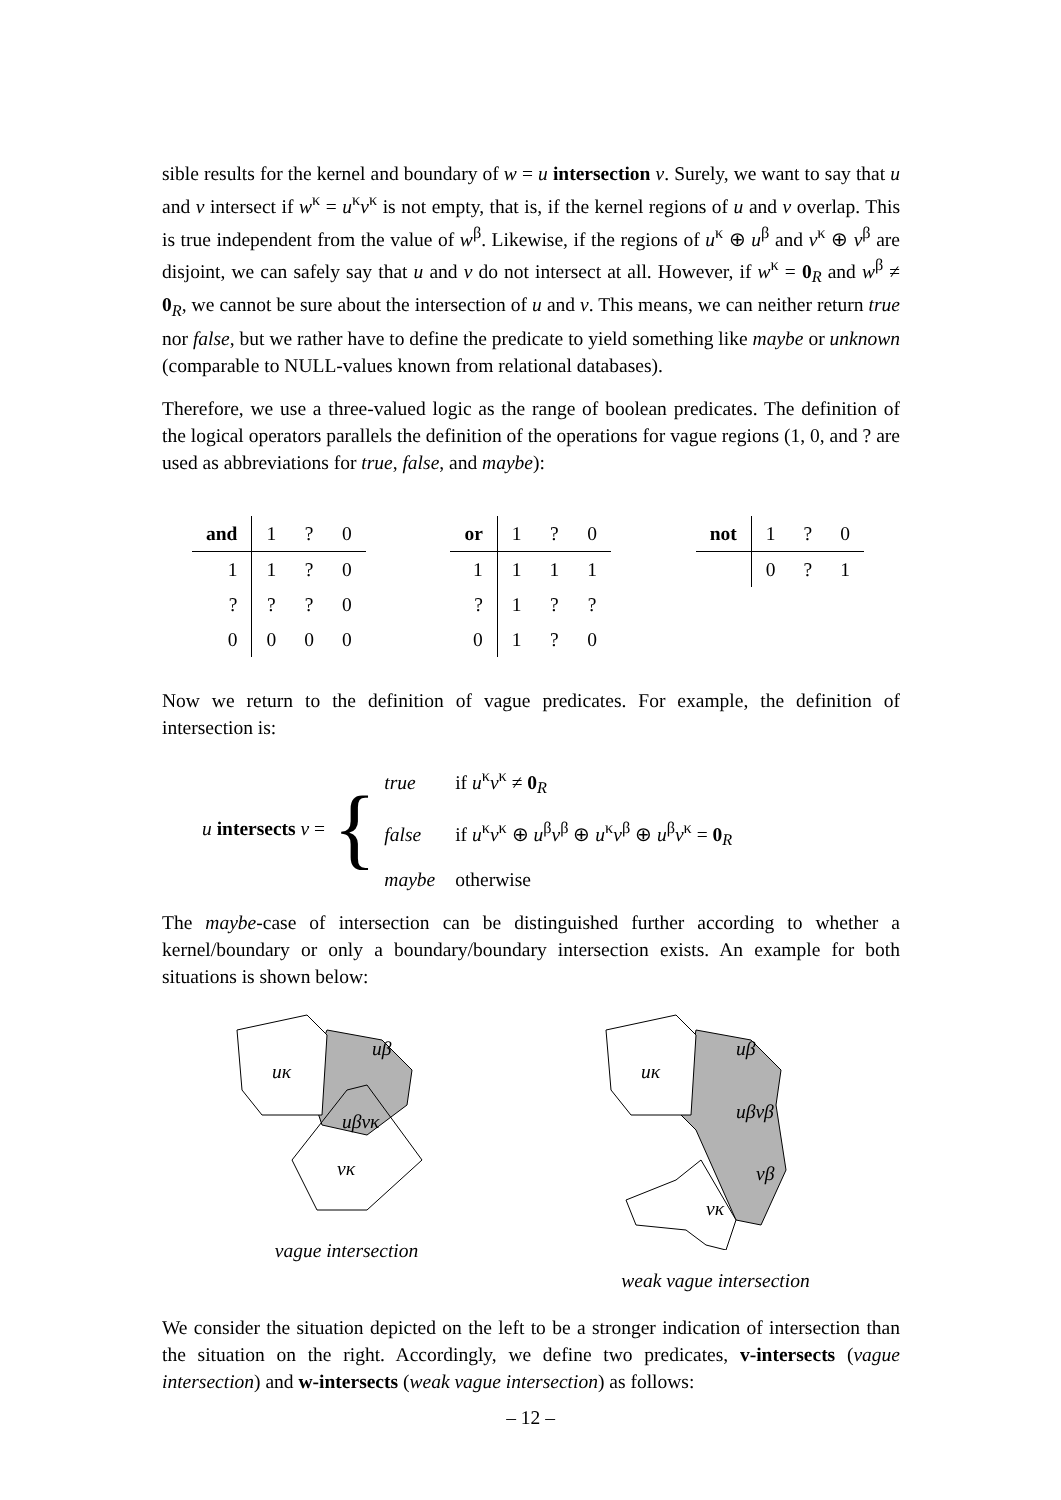sible results for the kernel and boundary of w = u intersection v. Surely, we want to say that u and v intersect if w<sup>κ</sup> = u<sup>κ</sup>v<sup>κ</sup> is not empty, that is, if the kernel regions of u and v overlap. This is true independent from the value of w<sup>β</sup>. Likewise, if the regions of u<sup>κ</sup> ⊕ u<sup>β</sup> and v<sup>κ</sup> ⊕ v<sup>β</sup> are disjoint, we can safely say that u and v do not intersect at all. However, if w<sup>κ</sup> = 0<sub>R</sub> and w<sup>β</sup> ≠ 0<sub>R</sub>, we cannot be sure about the intersection of u and v. This means, we can neither return true nor false, but we rather have to define the predicate to yield something like maybe or unknown (comparable to NULL-values known from relational databases).
Therefore, we use a three-valued logic as the range of boolean predicates. The definition of the logical operators parallels the definition of the operations for vague regions (1, 0, and ? are used as abbreviations for true, false, and maybe):
| and | 1 | ? | 0 |
| 1 | 1 | ? | 0 |
| ? | ? | ? | 0 |
| 0 | 0 | 0 | 0 |
| or | 1 | ? | 0 |
| 1 | 1 | 1 | 1 |
| ? | 1 | ? | ? |
| 0 | 1 | ? | 0 |
| not | 1 | ? | 0 |
| | 0 | ? | 1 |
Now we return to the definition of vague predicates. For example, the definition of intersection is:
u intersects v = {
| true | if u<sup>κ</sup> v<sup>κ</sup> ≠ 0<sub>R</sub> |
| false | if u<sup>κ</sup> v<sup>κ</sup> ⊕ u<sup>β</sup> v<sup>β</sup> ⊕ u<sup>κ</sup> v<sup>β</sup> ⊕ u<sup>β</sup> v<sup>κ</sup> = 0<sub>R</sub> |
| maybe | otherwise |
The maybe-case of intersection can be distinguished further according to whether a kernel/boundary or only a boundary/boundary intersection exists. An example for both situations is shown below:
uκ
uβ
uβvκ
vκ
vague intersection
uκ
uβ
uβvβ
vβ
vκ
weak vague intersection
We consider the situation depicted on the left to be a stronger indication of intersection than the situation on the right. Accordingly, we define two predicates, v-intersects (vague intersection) and w-intersects (weak vague intersection) as follows:
– 12 –